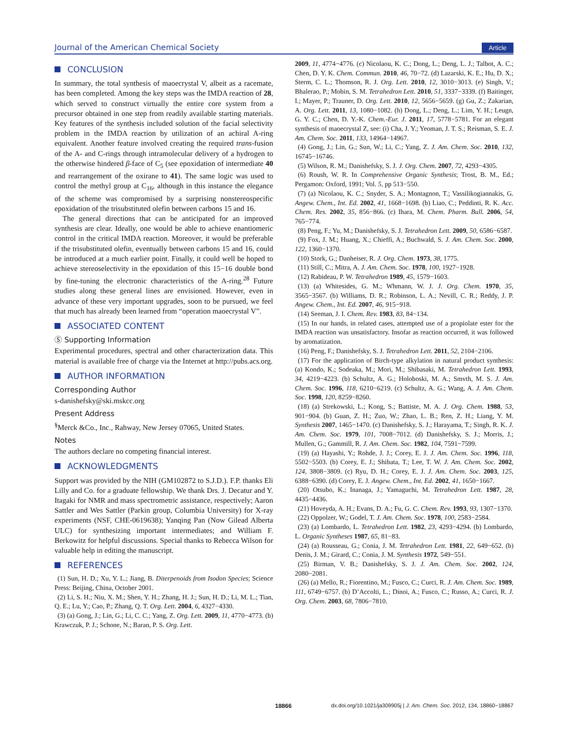Journal of the American Chemical Society Article
CONCLUSION
In summary, the total synthesis of maoecrystal V, albeit as a racemate, has been completed. Among the key steps was the IMDA reaction of 28, which served to construct virtually the entire core system from a precursor obtained in one step from readily available starting materials. Key features of the synthesis included solution of the facial selectivity problem in the IMDA reaction by utilization of an achiral A-ring equivalent. Another feature involved creating the required trans-fusion of the A- and C-rings through intramolecular delivery of a hydrogen to the otherwise hindered β-face of C<sub>5</sub> (see epoxidation of intermediate 40 and rearrangement of the oxirane to 41). The same logic was used to control the methyl group at C<sub>16</sub>, although in this instance the elegance of the scheme was compromised by a surprising nonstereospecific epoxidation of the trisubstituted olefin between carbons 15 and 16.
The general directions that can be anticipated for an improved synthesis are clear. Ideally, one would be able to achieve enantiomeric control in the critical IMDA reaction. Moreover, it would be preferable if the trisubstituted olefin, eventually between carbons 15 and 16, could be introduced at a much earlier point. Finally, it could well be hoped to achieve stereoselectivity in the epoxidation of this 15−16 double bond by fine-tuning the electronic characteristics of the A-ring.<sup>28</sup> Future studies along these general lines are envisioned. However, even in advance of these very important upgrades, soon to be pursued, we feel that much has already been learned from “operation maoecrystal V”.
ASSOCIATED CONTENT
Ⓢ Supporting Information
Experimental procedures, spectral and other characterization data. This material is available free of charge via the Internet at http://pubs.acs.org.
AUTHOR INFORMATION
Corresponding Author
s-danishefsky@ski.mskcc.org
Present Address
<sup>§</sup> Merck &Co., Inc., Rahway, New Jersey 07065, United States.
Notes
The authors declare no competing financial interest.
ACKNOWLEDGMENTS
Support was provided by the NIH (GM102872 to S.J.D.). F.P. thanks Eli Lilly and Co. for a graduate fellowship. We thank Drs. J. Decatur and Y. Itagaki for NMR and mass spectrometric assistance, respectively; Aaron Sattler and Wes Sattler (Parkin group, Columbia University) for X-ray experiments (NSF, CHE-0619638); Yanqing Pan (Now Gilead Alberta ULC) for synthesizing important intermediates; and William F. Berkowitz for helpful discussions. Special thanks to Rebecca Wilson for valuable help in editing the manuscript.
REFERENCES
(1) Sun, H. D.; Xu, Y. L.; Jiang, B. Diterpenoids from Isodon Species; Science Press: Beijing, China, October 2001.
(2) Li, S. H.; Niu, X. M.; Shen, Y. H.; Zhang, H. J.; Sun, H. D.; Li, M. L.; Tian, Q. E.; Lu, Y.; Cao, P.; Zhang, Q. T. Org. Lett. 2004, 6, 4327−4330.
(3) (a) Gong, J.; Lin, G.; Li, C. C.; Yang, Z. Org. Lett. 2009, 11, 4770−4773. (b) Krawczuk, P. J.; Schone, N.; Baran, P. S. Org. Lett.
2009, 11, 4774−4776. (c) Nicolaou, K. C.; Dong, L.; Deng, L. J.; Talbot, A. C.; Chen, D. Y. K. Chem. Commun. 2010, 46, 70−72. (d) Lazarski, K. E.; Hu, D. X.; Sterm, C. L.; Thomson, R. J. Org. Lett. 2010, 12, 3010−3013. (e) Singh, V.; Bhalerao, P.; Mobin, S. M. Tetrahedron Lett. 2010, 51, 3337−3339. (f) Baitinger, I.; Mayer, P.; Trauner, D. Org. Lett. 2010, 12, 5656−5659. (g) Gu, Z.; Zakarian, A. Org. Lett. 2011, 13, 1080−1082. (h) Dong, L.; Deng, L.; Lim, Y. H.; Leugn, G. Y. C.; Chen, D. Y.-K. Chem.-Eur. J. 2011, 17, 5778−5781. For an elegant synthesis of maoecrystal Z, see: (i) Cha, J. Y.; Yeoman, J. T. S.; Reisman, S. E. J. Am. Chem. Soc. 2011, 133, 14964−14967.
(4) Gong, J.; Lin, G.; Sun, W.; Li, C.; Yang, Z. J. Am. Chem. Soc. 2010, 132, 16745−16746.
(5) Wilson, R. M.; Danishefsky, S. J. J. Org. Chem. 2007, 72, 4293−4305.
(6) Roush, W. R. In Comprehensive Organic Synthesis; Trost, B. M., Ed.; Pergamon: Oxford, 1991; Vol. 5, pp 513−550.
(7) (a) Nicolaou, K. C.; Snyder, S. A.; Montagnon, T.; Vassilikogiannakis, G. Angew. Chem., Int. Ed. 2002, 41, 1668−1698. (b) Liao, C.; Peddinti, R. K. Acc. Chem. Res. 2002, 35, 856−866. (c) Ihara, M. Chem. Pharm. Bull. 2006, 54, 765−774.
(8) Peng, F.; Yu, M.; Danishefsky, S. J. Tetrahedron Lett. 2009, 50, 6586−6587.
(9) Fox, J. M.; Huang, X.; Chieffi, A.; Buchwald, S. J. Am. Chem. Soc. 2000, 122, 1360−1370.
(10) Stork, G.; Danheiser, R. J. Org. Chem. 1973, 38, 1775.
(11) Still, C.; Mitra, A. J. Am. Chem. Soc. 1978, 100, 1927−1928.
(12) Rabideau, P. W. Tetrahedron 1989, 45, 1579−1603.
(13) (a) Whitesides, G. M.; Whmann, W. J. J. Org. Chem. 1970, 35, 3565−3567. (b) Williams, D. R.; Robinson, L. A.; Nevill, C. R.; Reddy, J. P. Angew. Chem., Int. Ed. 2007, 46, 915−918.
(14) Seeman, J. I. Chem. Rev. 1983, 83, 84−134.
(15) In our hands, in related cases, attempted use of a propiolate ester for the IMDA reaction was unsatisfactory. Insofar as reaction occurred, it was followed by aromatization.
(16) Peng, F.; Danishefsky, S. J. Tetrahedron Lett. 2011, 52, 2104−2106.
(17) For the application of Birch-type alkylation in natural product synthesis: (a) Kondo, K.; Sodeaka, M.; Mori, M.; Shibasaki, M. Tetrahedron Lett. 1993, 34, 4219−4223. (b) Schultz, A. G.; Holoboski, M. A.; Smvth, M. S. J. Am. Chem. Soc. 1996, 118, 6210−6219. (c) Schultz, A. G.; Wang, A. J. Am. Chem. Soc. 1998, 120, 8259−8260.
(18) (a) Strekowski, L.; Kong, S.; Battiste, M. A. J. Org. Chem. 1988, 53, 901−904. (b) Guan, Z. H.; Zuo, W.; Zhao, L. B.; Ren, Z. H.; Liang, Y. M. Synthesis 2007, 1465−1470. (c) Danishefsky, S. J.; Harayama, T.; Singh, R. K. J. Am. Chem. Soc. 1979, 101, 7008−7012. (d) Danishefsky, S. J.; Morris, J.; Mullen, G.; Gammill, R. J. Am. Chem. Soc. 1982, 104, 7591−7599.
(19) (a) Hayashi, Y.; Rohde, J. J.; Corey, E. J. J. Am. Chem. Soc. 1996, 118, 5502−5503. (b) Corey, E. J.; Shibata, T.; Lee, T. W. J. Am. Chem. Soc. 2002, 124, 3808−3809. (c) Ryu, D. H.; Corey, E. J. J. Am. Chem. Soc. 2003, 125, 6388−6390. (d) Corey, E. J. Angew. Chem., Int. Ed. 2002, 41, 1650−1667.
(20) Otsubo, K.; Inanaga, J.; Yamaguchi, M. Tetrahedron Lett. 1987, 28, 4435−4436.
(21) Hoveyda, A. H.; Evans, D. A.; Fu, G. C. Chem. Rev. 1993, 93, 1307−1370.
(22) Oppolzer, W.; Godel, T. J. Am. Chem. Soc. 1978, 100, 2583−2584.
(23) (a) Lombardo, L. Tetrahedron Lett. 1982, 23, 4293−4294. (b) Lombardo, L. Organic Syntheses 1987, 65, 81−83.
(24) (a) Rousseau, G.; Conia, J. M. Tetrahedron Lett. 1981, 22, 649−652. (b) Denis, J. M.; Girard, C.; Conia, J. M. Synthesis 1972, 549−551.
(25) Birman, V. B.; Danishefsky, S. J. J. Am. Chem. Soc. 2002, 124, 2080−2081.
(26) (a) Mello, R.; Fiorentino, M.; Fusco, C.; Curci, R. J. Am. Chem. Soc. 1989, 111, 6749−6757. (b) D’Accolti, L.; Dinoi, A.; Fusco, C.; Russo, A.; Curci, R. J. Org. Chem. 2003, 68, 7806−7810.
18866 dx.doi.org/10.1021/ja309905j | J. Am. Chem. Soc. 2012, 134, 18860−18867